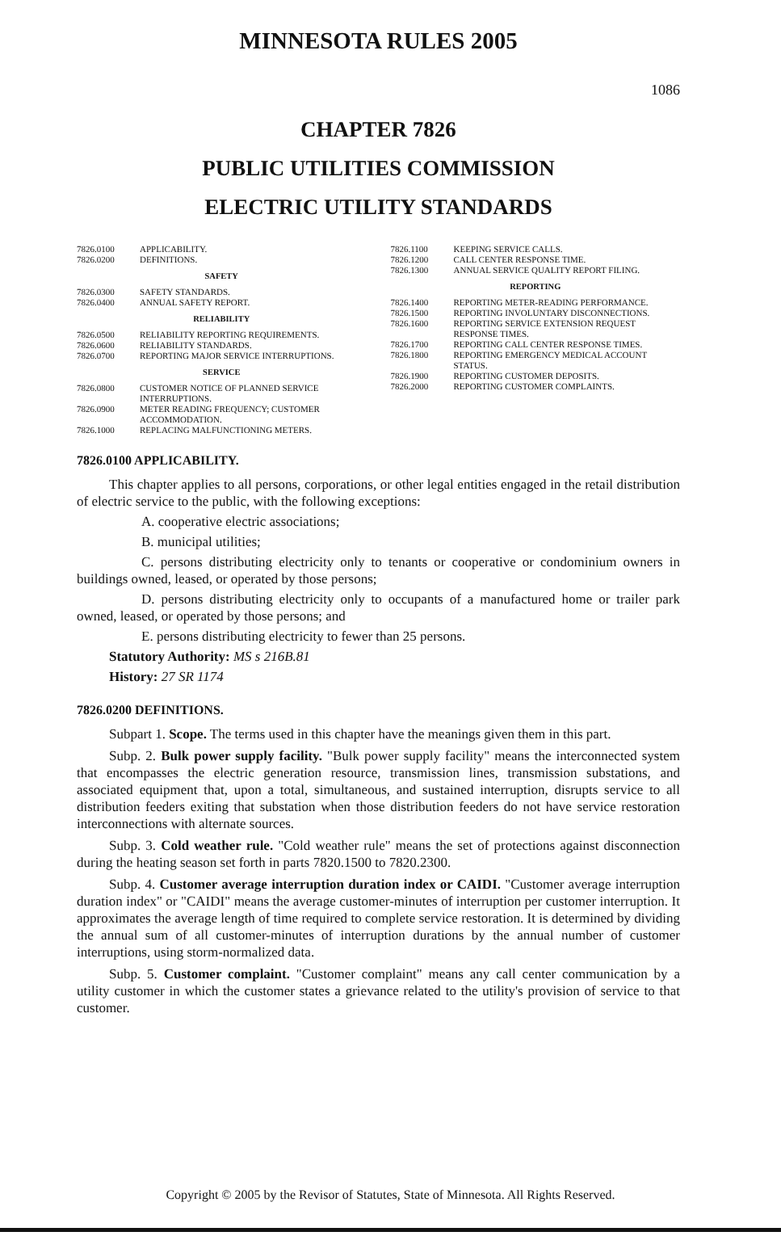MINNESOTA RULES 2005
1086
CHAPTER 7826
PUBLIC UTILITIES COMMISSION
ELECTRIC UTILITY STANDARDS
7826.0100 APPLICABILITY.
7826.0200 DEFINITIONS.
SAFETY
7826.0300 SAFETY STANDARDS.
7826.0400 ANNUAL SAFETY REPORT.
RELIABILITY
7826.0500 RELIABILITY REPORTING REQUIREMENTS.
7826.0600 RELIABILITY STANDARDS.
7826.0700 REPORTING MAJOR SERVICE INTERRUPTIONS.
SERVICE
7826.0800 CUSTOMER NOTICE OF PLANNED SERVICE INTERRUPTIONS.
7826.0900 METER READING FREQUENCY; CUSTOMER ACCOMMODATION.
7826.1000 REPLACING MALFUNCTIONING METERS.
7826.1100 KEEPING SERVICE CALLS.
7826.1200 CALL CENTER RESPONSE TIME.
7826.1300 ANNUAL SERVICE QUALITY REPORT FILING.
REPORTING
7826.1400 REPORTING METER-READING PERFORMANCE.
7826.1500 REPORTING INVOLUNTARY DISCONNECTIONS.
7826.1600 REPORTING SERVICE EXTENSION REQUEST RESPONSE TIMES.
7826.1700 REPORTING CALL CENTER RESPONSE TIMES.
7826.1800 REPORTING EMERGENCY MEDICAL ACCOUNT STATUS.
7826.1900 REPORTING CUSTOMER DEPOSITS.
7826.2000 REPORTING CUSTOMER COMPLAINTS.
7826.0100 APPLICABILITY.
This chapter applies to all persons, corporations, or other legal entities engaged in the retail distribution of electric service to the public, with the following exceptions:
A. cooperative electric associations;
B. municipal utilities;
C. persons distributing electricity only to tenants or cooperative or condominium owners in buildings owned, leased, or operated by those persons;
D. persons distributing electricity only to occupants of a manufactured home or trailer park owned, leased, or operated by those persons; and
E. persons distributing electricity to fewer than 25 persons.
Statutory Authority: MS s 216B.81
History: 27 SR 1174
7826.0200 DEFINITIONS.
Subpart 1. Scope. The terms used in this chapter have the meanings given them in this part.
Subp. 2. Bulk power supply facility. "Bulk power supply facility" means the interconnected system that encompasses the electric generation resource, transmission lines, transmission substations, and associated equipment that, upon a total, simultaneous, and sustained interruption, disrupts service to all distribution feeders exiting that substation when those distribution feeders do not have service restoration interconnections with alternate sources.
Subp. 3. Cold weather rule. "Cold weather rule" means the set of protections against disconnection during the heating season set forth in parts 7820.1500 to 7820.2300.
Subp. 4. Customer average interruption duration index or CAIDI. "Customer average interruption duration index" or "CAIDI" means the average customer-minutes of interruption per customer interruption. It approximates the average length of time required to complete service restoration. It is determined by dividing the annual sum of all customer-minutes of interruption durations by the annual number of customer interruptions, using storm-normalized data.
Subp. 5. Customer complaint. "Customer complaint" means any call center communication by a utility customer in which the customer states a grievance related to the utility's provision of service to that customer.
Copyright © 2005 by the Revisor of Statutes, State of Minnesota. All Rights Reserved.